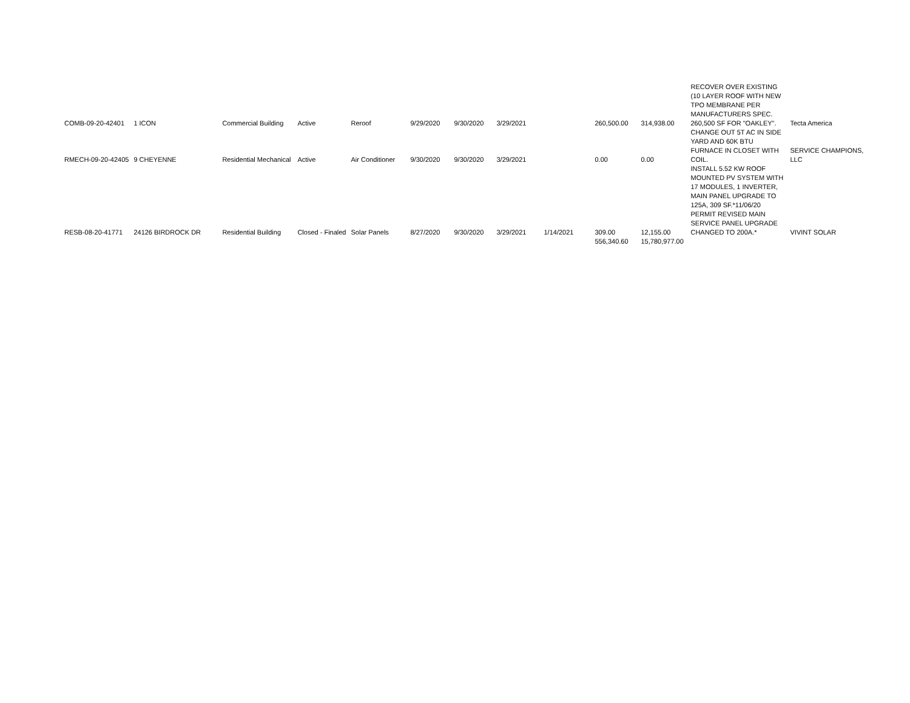| COMB-09-20-42401 | 1 ICON | Commercial Building | Active | Reroof | 9/29/2020 | 9/30/2020 | 3/29/2021 | | 260,500.00 | 314,938.00 | RECOVER OVER EXISTING (10 LAYER ROOF WITH NEW TPO MEMBRANE PER MANUFACTURERS SPEC. 260,500 SF FOR "OAKLEY". | Tecta America |
| RMECH-09-20-42405 | 9 CHEYENNE | Residential Mechanical | Active | Air Conditioner | 9/30/2020 | 9/30/2020 | 3/29/2021 | | 0.00 | 0.00 | CHANGE OUT 5T AC IN SIDE YARD AND 60K BTU FURNACE IN CLOSET WITH COIL. | SERVICE CHAMPIONS, LLC |
| RESB-08-20-41771 | 24126 BIRDROCK DR | Residential Building | Closed - Finaled | Solar Panels | 8/27/2020 | 9/30/2020 | 3/29/2021 | 1/14/2021 | 309.00 | 12,155.00 | INSTALL 5.52 KW ROOF MOUNTED PV SYSTEM WITH 17 MODULES, 1 INVERTER, MAIN PANEL UPGRADE TO 125A, 309 SF.*11/06/20 PERMIT REVISED MAIN SERVICE PANEL UPGRADE CHANGED TO 200A.* | VIVINT SOLAR |
| | | | | | | | | | 556,340.60 | 15,780,977.00 | | |